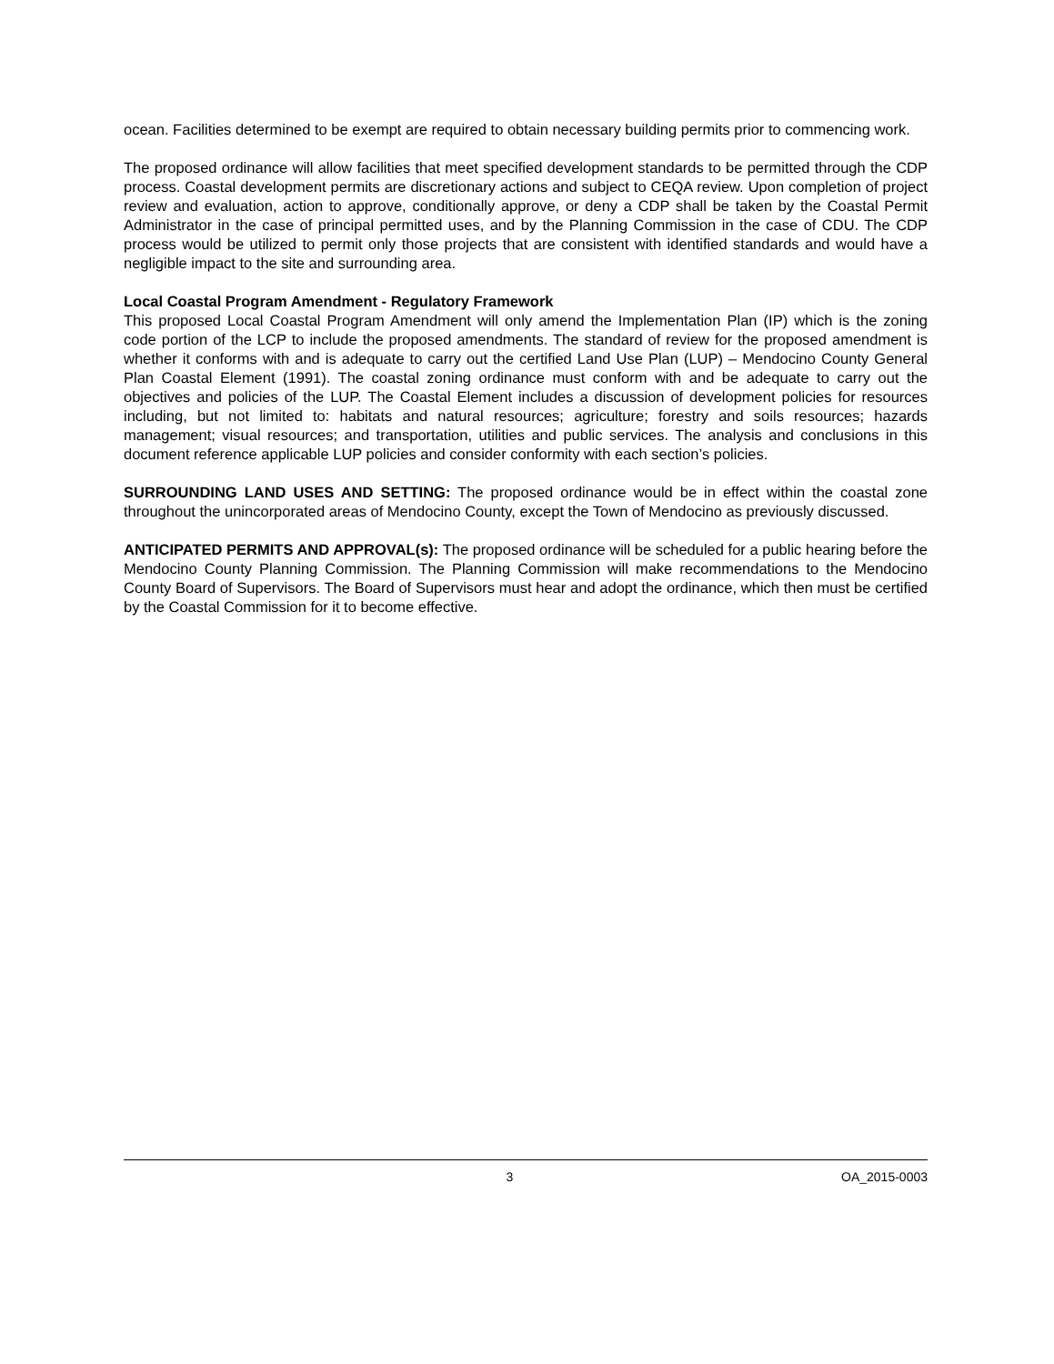ocean. Facilities determined to be exempt are required to obtain necessary building permits prior to commencing work.
The proposed ordinance will allow facilities that meet specified development standards to be permitted through the CDP process. Coastal development permits are discretionary actions and subject to CEQA review. Upon completion of project review and evaluation, action to approve, conditionally approve, or deny a CDP shall be taken by the Coastal Permit Administrator in the case of principal permitted uses, and by the Planning Commission in the case of CDU. The CDP process would be utilized to permit only those projects that are consistent with identified standards and would have a negligible impact to the site and surrounding area.
Local Coastal Program Amendment - Regulatory Framework
This proposed Local Coastal Program Amendment will only amend the Implementation Plan (IP) which is the zoning code portion of the LCP to include the proposed amendments. The standard of review for the proposed amendment is whether it conforms with and is adequate to carry out the certified Land Use Plan (LUP) – Mendocino County General Plan Coastal Element (1991). The coastal zoning ordinance must conform with and be adequate to carry out the objectives and policies of the LUP. The Coastal Element includes a discussion of development policies for resources including, but not limited to: habitats and natural resources; agriculture; forestry and soils resources; hazards management; visual resources; and transportation, utilities and public services. The analysis and conclusions in this document reference applicable LUP policies and consider conformity with each section’s policies.
SURROUNDING LAND USES AND SETTING: The proposed ordinance would be in effect within the coastal zone throughout the unincorporated areas of Mendocino County, except the Town of Mendocino as previously discussed.
ANTICIPATED PERMITS AND APPROVAL(s): The proposed ordinance will be scheduled for a public hearing before the Mendocino County Planning Commission. The Planning Commission will make recommendations to the Mendocino County Board of Supervisors. The Board of Supervisors must hear and adopt the ordinance, which then must be certified by the Coastal Commission for it to become effective.
3 OA_2015-0003